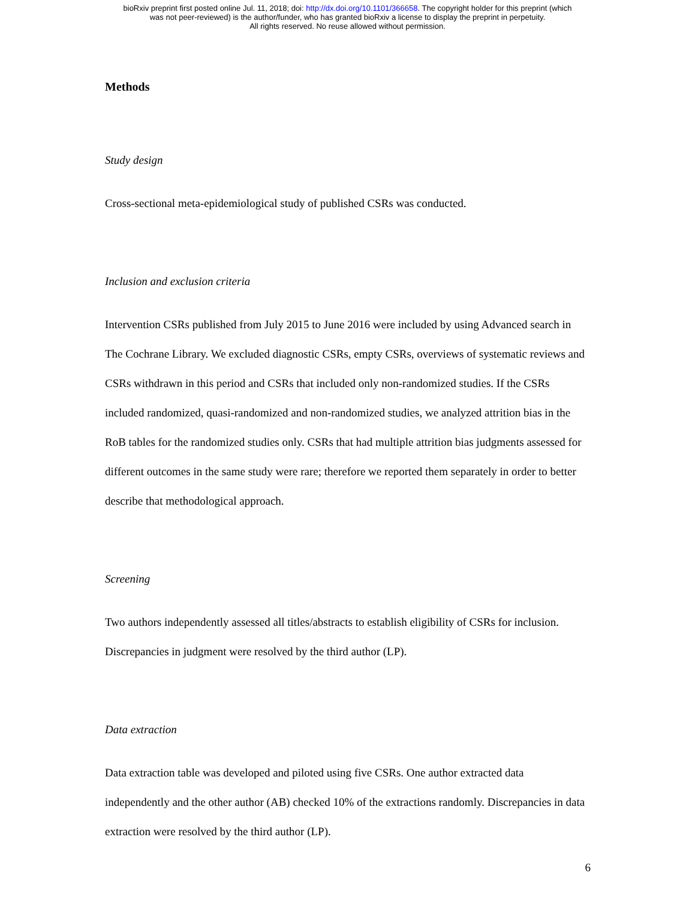bioRxiv preprint first posted online Jul. 11, 2018; doi: http://dx.doi.org/10.1101/366658. The copyright holder for this preprint (which
was not peer-reviewed) is the author/funder, who has granted bioRxiv a license to display the preprint in perpetuity.
All rights reserved. No reuse allowed without permission.
Methods
Study design
Cross-sectional meta-epidemiological study of published CSRs was conducted.
Inclusion and exclusion criteria
Intervention CSRs published from July 2015 to June 2016 were included by using Advanced search in The Cochrane Library. We excluded diagnostic CSRs, empty CSRs, overviews of systematic reviews and CSRs withdrawn in this period and CSRs that included only non-randomized studies. If the CSRs included randomized, quasi-randomized and non-randomized studies, we analyzed attrition bias in the RoB tables for the randomized studies only. CSRs that had multiple attrition bias judgments assessed for different outcomes in the same study were rare; therefore we reported them separately in order to better describe that methodological approach.
Screening
Two authors independently assessed all titles/abstracts to establish eligibility of CSRs for inclusion. Discrepancies in judgment were resolved by the third author (LP).
Data extraction
Data extraction table was developed and piloted using five CSRs. One author extracted data independently and the other author (AB) checked 10% of the extractions randomly. Discrepancies in data extraction were resolved by the third author (LP).
6